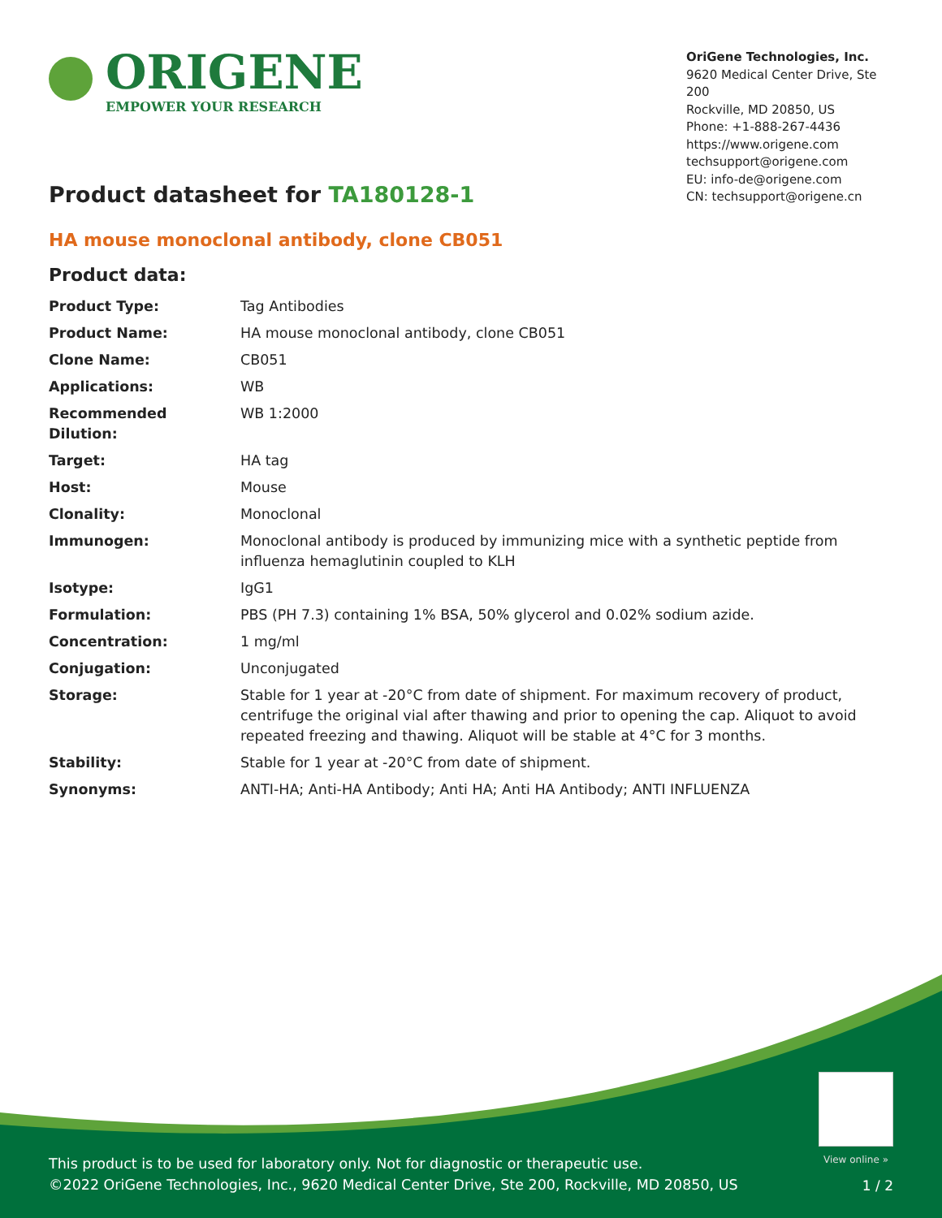ORIGENE
EMPOWER YOUR RESEARCH
OriGene Technologies, Inc.
9620 Medical Center Drive, Ste 200
Rockville, MD 20850, US
Phone: +1-888-267-4436
https://www.origene.com
techsupport@origene.com
EU: info-de@origene.com
CN: techsupport@origene.cn
Product datasheet for TA180128-1
HA mouse monoclonal antibody, clone CB051
Product data:
| Product Type: | Tag Antibodies |
| Product Name: | HA mouse monoclonal antibody, clone CB051 |
| Clone Name: | CB051 |
| Applications: | WB |
| Recommended Dilution: | WB 1:2000 |
| Target: | HA tag |
| Host: | Mouse |
| Clonality: | Monoclonal |
| Immunogen: | Monoclonal antibody is produced by immunizing mice with a synthetic peptide from influenza hemaglutinin coupled to KLH |
| Isotype: | IgG1 |
| Formulation: | PBS (PH 7.3) containing 1% BSA, 50% glycerol and 0.02% sodium azide. |
| Concentration: | 1 mg/ml |
| Conjugation: | Unconjugated |
| Storage: | Stable for 1 year at -20°C from date of shipment. For maximum recovery of product, centrifuge the original vial after thawing and prior to opening the cap. Aliquot to avoid repeated freezing and thawing. Aliquot will be stable at 4°C for 3 months. |
| Stability: | Stable for 1 year at -20°C from date of shipment. |
| Synonyms: | ANTI-HA; Anti-HA Antibody; Anti HA; Anti HA Antibody; ANTI INFLUENZA |
View online »
This product is to be used for laboratory only. Not for diagnostic or therapeutic use.
©2022 OriGene Technologies, Inc., 9620 Medical Center Drive, Ste 200, Rockville, MD 20850, US
1 / 2